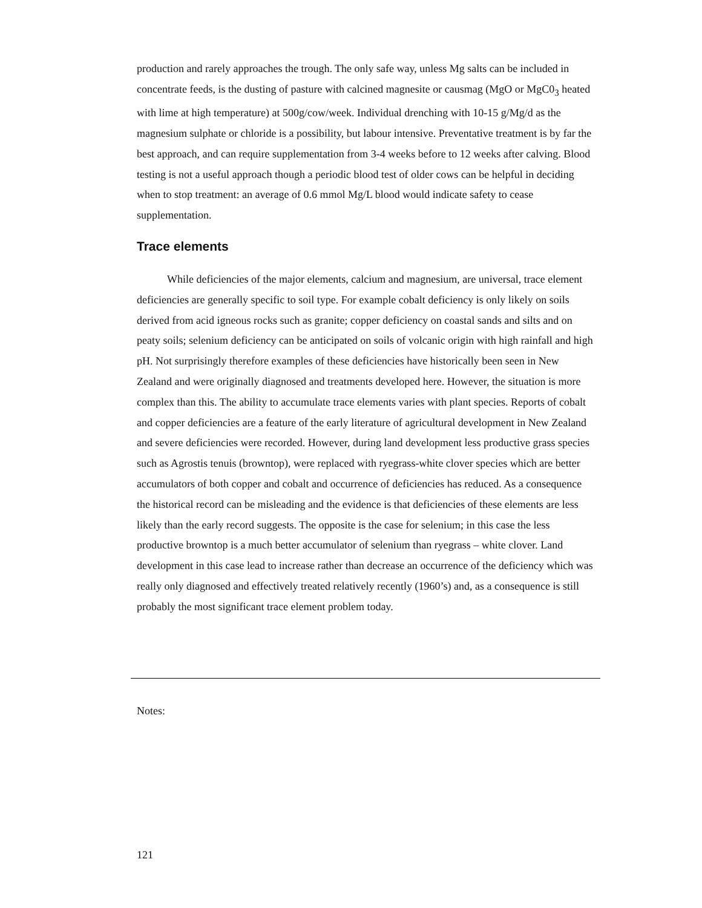production and rarely approaches the trough. The only safe way, unless Mg salts can be included in concentrate feeds, is the dusting of pasture with calcined magnesite or causmag (MgO or MgC0<sub>3</sub> heated with lime at high temperature) at 500g/cow/week. Individual drenching with 10-15 g/Mg/d as the magnesium sulphate or chloride is a possibility, but labour intensive. Preventative treatment is by far the best approach, and can require supplementation from 3-4 weeks before to 12 weeks after calving. Blood testing is not a useful approach though a periodic blood test of older cows can be helpful in deciding when to stop treatment: an average of 0.6 mmol Mg/L blood would indicate safety to cease supplementation.
Trace elements
While deficiencies of the major elements, calcium and magnesium, are universal, trace element deficiencies are generally specific to soil type. For example cobalt deficiency is only likely on soils derived from acid igneous rocks such as granite; copper deficiency on coastal sands and silts and on peaty soils; selenium deficiency can be anticipated on soils of volcanic origin with high rainfall and high pH. Not surprisingly therefore examples of these deficiencies have historically been seen in New Zealand and were originally diagnosed and treatments developed here. However, the situation is more complex than this. The ability to accumulate trace elements varies with plant species. Reports of cobalt and copper deficiencies are a feature of the early literature of agricultural development in New Zealand and severe deficiencies were recorded. However, during land development less productive grass species such as Agrostis tenuis (browntop), were replaced with ryegrass-white clover species which are better accumulators of both copper and cobalt and occurrence of deficiencies has reduced. As a consequence the historical record can be misleading and the evidence is that deficiencies of these elements are less likely than the early record suggests. The opposite is the case for selenium; in this case the less productive browntop is a much better accumulator of selenium than ryegrass – white clover. Land development in this case lead to increase rather than decrease an occurrence of the deficiency which was really only diagnosed and effectively treated relatively recently (1960’s) and, as a consequence is still probably the most significant trace element problem today.
Notes:
121